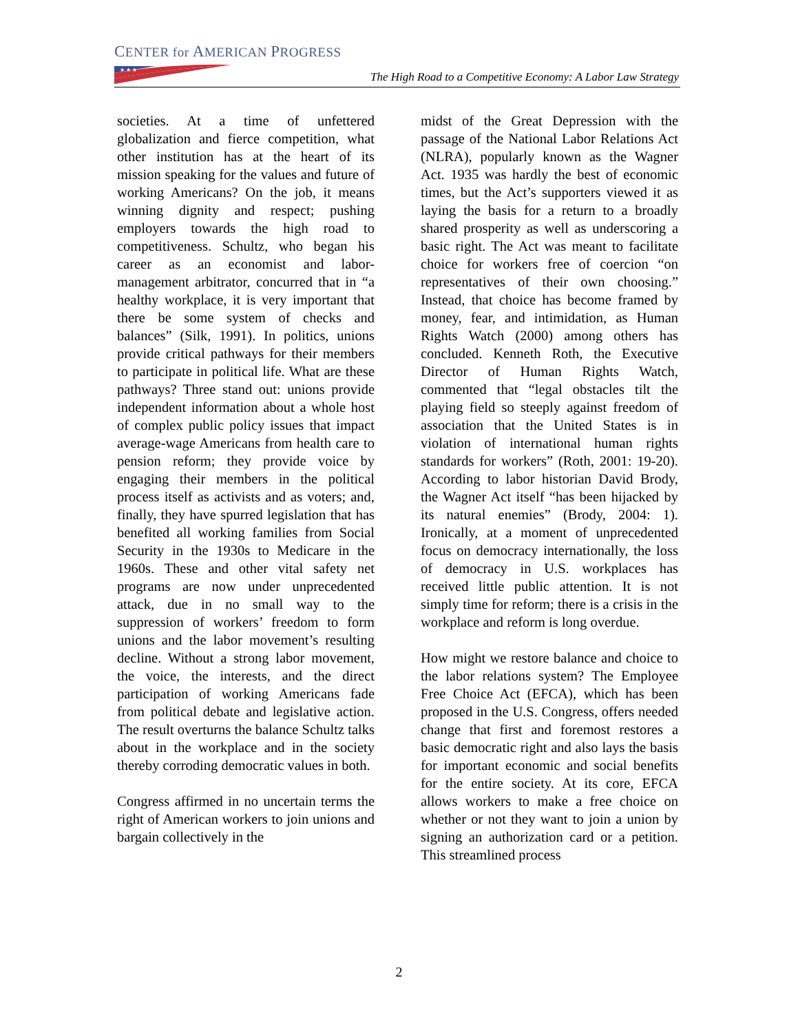CENTER for AMERICAN PROGRESS
★ ★ ★
The High Road to a Competitive Economy: A Labor Law Strategy
societies. At a time of unfettered globalization and fierce competition, what other institution has at the heart of its mission speaking for the values and future of working Americans? On the job, it means winning dignity and respect; pushing employers towards the high road to competitiveness. Schultz, who began his career as an economist and labor-management arbitrator, concurred that in “a healthy workplace, it is very important that there be some system of checks and balances” (Silk, 1991). In politics, unions provide critical pathways for their members to participate in political life. What are these pathways? Three stand out: unions provide independent information about a whole host of complex public policy issues that impact average-wage Americans from health care to pension reform; they provide voice by engaging their members in the political process itself as activists and as voters; and, finally, they have spurred legislation that has benefited all working families from Social Security in the 1930s to Medicare in the 1960s. These and other vital safety net programs are now under unprecedented attack, due in no small way to the suppression of workers’ freedom to form unions and the labor movement’s resulting decline. Without a strong labor movement, the voice, the interests, and the direct participation of working Americans fade from political debate and legislative action. The result overturns the balance Schultz talks about in the workplace and in the society thereby corroding democratic values in both.
Congress affirmed in no uncertain terms the right of American workers to join unions and bargain collectively in the
midst of the Great Depression with the passage of the National Labor Relations Act (NLRA), popularly known as the Wagner Act. 1935 was hardly the best of economic times, but the Act’s supporters viewed it as laying the basis for a return to a broadly shared prosperity as well as underscoring a basic right. The Act was meant to facilitate choice for workers free of coercion “on representatives of their own choosing.” Instead, that choice has become framed by money, fear, and intimidation, as Human Rights Watch (2000) among others has concluded. Kenneth Roth, the Executive Director of Human Rights Watch, commented that “legal obstacles tilt the playing field so steeply against freedom of association that the United States is in violation of international human rights standards for workers” (Roth, 2001: 19-20). According to labor historian David Brody, the Wagner Act itself “has been hijacked by its natural enemies” (Brody, 2004: 1). Ironically, at a moment of unprecedented focus on democracy internationally, the loss of democracy in U.S. workplaces has received little public attention. It is not simply time for reform; there is a crisis in the workplace and reform is long overdue.
How might we restore balance and choice to the labor relations system? The Employee Free Choice Act (EFCA), which has been proposed in the U.S. Congress, offers needed change that first and foremost restores a basic democratic right and also lays the basis for important economic and social benefits for the entire society. At its core, EFCA allows workers to make a free choice on whether or not they want to join a union by signing an authorization card or a petition. This streamlined process
2